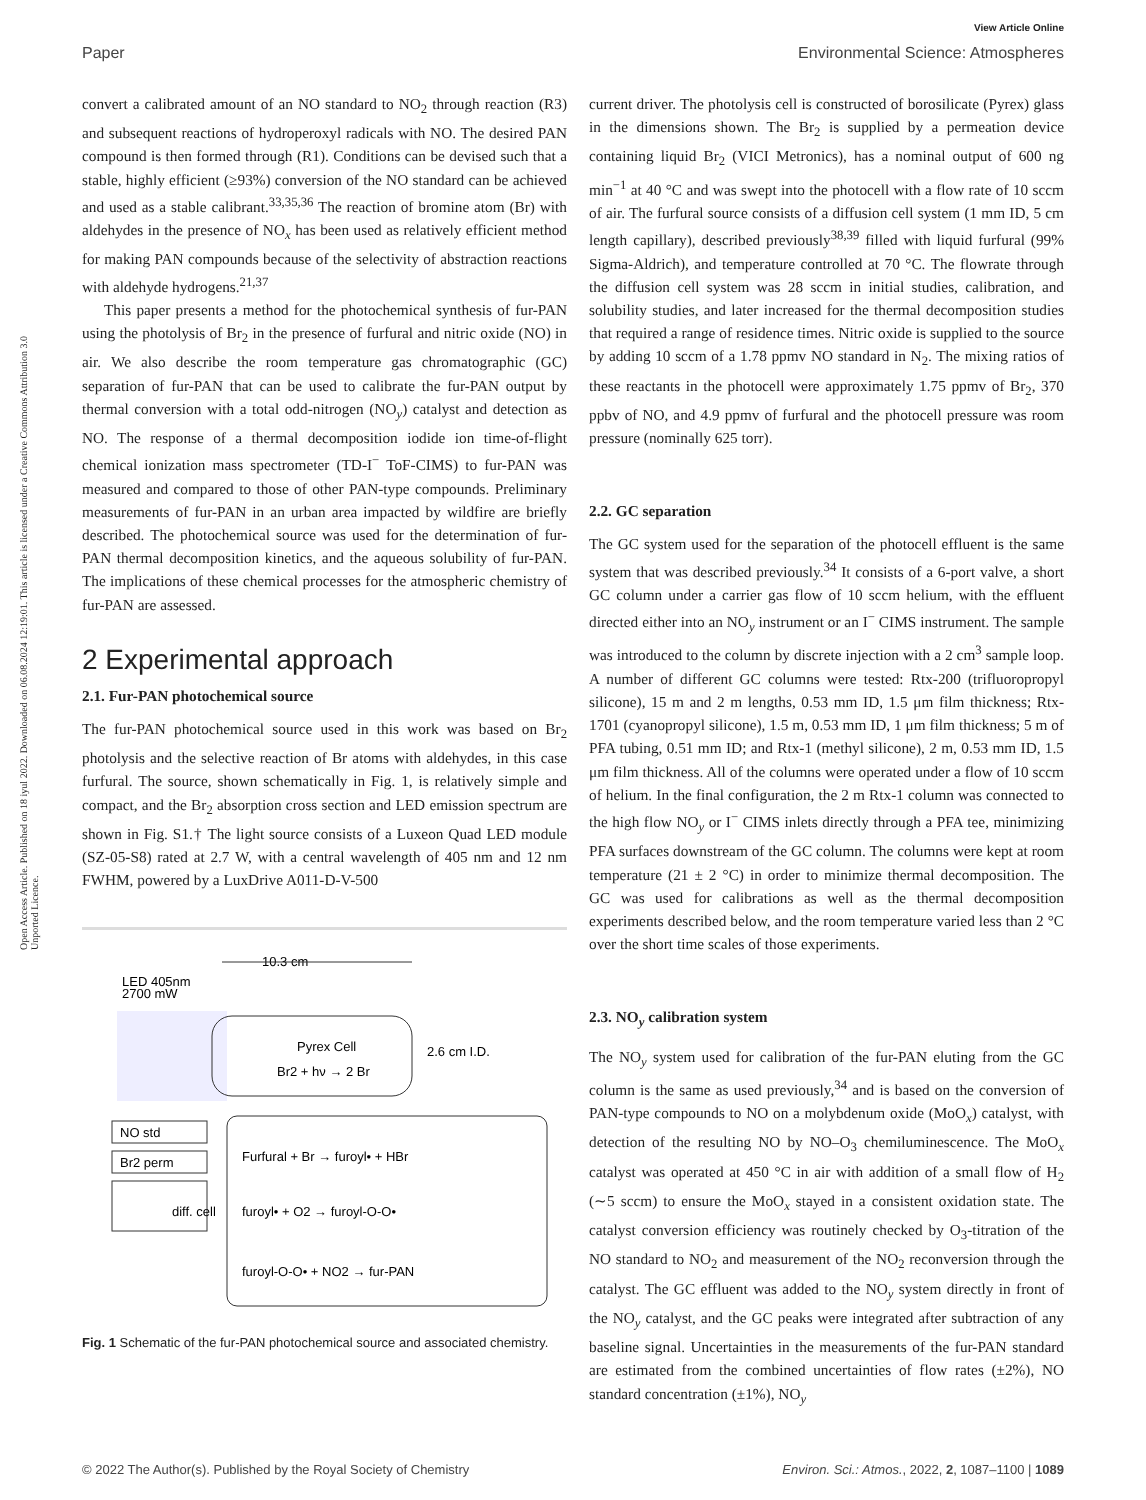View Article Online
Paper Environmental Science: Atmospheres
Open Access Article. Published on 18 iyul 2022. Downloaded on 06.08.2024 12:19:01. This article is licensed under a Creative Commons Attribution 3.0 Unported Licence.
convert a calibrated amount of an NO standard to NO<sub>2</sub> through reaction (R3) and subsequent reactions of hydroperoxyl radicals with NO. The desired PAN compound is then formed through (R1). Conditions can be devised such that a stable, highly efficient (≥93%) conversion of the NO standard can be achieved and used as a stable calibrant.<sup>33,35,36</sup> The reaction of bromine atom (Br) with aldehydes in the presence of NO<sub>x</sub> has been used as relatively efficient method for making PAN compounds because of the selectivity of abstraction reactions with aldehyde hydrogens.<sup>21,37</sup>
This paper presents a method for the photochemical synthesis of fur-PAN using the photolysis of Br<sub>2</sub> in the presence of furfural and nitric oxide (NO) in air. We also describe the room temperature gas chromatographic (GC) separation of fur-PAN that can be used to calibrate the fur-PAN output by thermal conversion with a total odd-nitrogen (NO<sub>y</sub>) catalyst and detection as NO. The response of a thermal decomposition iodide ion time-of-flight chemical ionization mass spectrometer (TD-I<sup>−</sup> ToF-CIMS) to fur-PAN was measured and compared to those of other PAN-type compounds. Preliminary measurements of fur-PAN in an urban area impacted by wildfire are briefly described. The photochemical source was used for the determination of fur-PAN thermal decomposition kinetics, and the aqueous solubility of fur-PAN. The implications of these chemical processes for the atmospheric chemistry of fur-PAN are assessed.
2 Experimental approach
2.1. Fur-PAN photochemical source
The fur-PAN photochemical source used in this work was based on Br<sub>2</sub> photolysis and the selective reaction of Br atoms with aldehydes, in this case furfural. The source, shown schematically in Fig. 1, is relatively simple and compact, and the Br<sub>2</sub> absorption cross section and LED emission spectrum are shown in Fig. S1.† The light source consists of a Luxeon Quad LED module (SZ-05-S8) rated at 2.7 W, with a central wavelength of 405 nm and 12 nm FWHM, powered by a LuxDrive A011-D-V-500
LED 405nm
2700 mW
10.3 cm
Pyrex Cell
Br2 + hν → 2 Br
2.6 cm I.D.
NO std
Br2 perm
diff. cell
Furfural + Br → furoyl• + HBr
furoyl• + O2 → furoyl-O-O•
furoyl-O-O• + NO2 → fur-PAN
Fig. 1 Schematic of the fur-PAN photochemical source and associated chemistry.
current driver. The photolysis cell is constructed of borosilicate (Pyrex) glass in the dimensions shown. The Br<sub>2</sub> is supplied by a permeation device containing liquid Br<sub>2</sub> (VICI Metronics), has a nominal output of 600 ng min<sup>−1</sup> at 40 °C and was swept into the photocell with a flow rate of 10 sccm of air. The furfural source consists of a diffusion cell system (1 mm ID, 5 cm length capillary), described previously<sup>38,39</sup> filled with liquid furfural (99% Sigma-Aldrich), and temperature controlled at 70 °C. The flowrate through the diffusion cell system was 28 sccm in initial studies, calibration, and solubility studies, and later increased for the thermal decomposition studies that required a range of residence times. Nitric oxide is supplied to the source by adding 10 sccm of a 1.78 ppmv NO standard in N<sub>2</sub>. The mixing ratios of these reactants in the photocell were approximately 1.75 ppmv of Br<sub>2</sub>, 370 ppbv of NO, and 4.9 ppmv of furfural and the photocell pressure was room pressure (nominally 625 torr).
2.2. GC separation
The GC system used for the separation of the photocell effluent is the same system that was described previously.<sup>34</sup> It consists of a 6-port valve, a short GC column under a carrier gas flow of 10 sccm helium, with the effluent directed either into an NO<sub>y</sub> instrument or an I<sup>−</sup> CIMS instrument. The sample was introduced to the column by discrete injection with a 2 cm<sup>3</sup> sample loop. A number of different GC columns were tested: Rtx-200 (trifluoropropyl silicone), 15 m and 2 m lengths, 0.53 mm ID, 1.5 μm film thickness; Rtx-1701 (cyanopropyl silicone), 1.5 m, 0.53 mm ID, 1 μm film thickness; 5 m of PFA tubing, 0.51 mm ID; and Rtx-1 (methyl silicone), 2 m, 0.53 mm ID, 1.5 μm film thickness. All of the columns were operated under a flow of 10 sccm of helium. In the final configuration, the 2 m Rtx-1 column was connected to the high flow NO<sub>y</sub> or I<sup>−</sup> CIMS inlets directly through a PFA tee, minimizing PFA surfaces downstream of the GC column. The columns were kept at room temperature (21 ± 2 °C) in order to minimize thermal decomposition. The GC was used for calibrations as well as the thermal decomposition experiments described below, and the room temperature varied less than 2 °C over the short time scales of those experiments.
2.3. NO<sub>y</sub> calibration system
The NO<sub>y</sub> system used for calibration of the fur-PAN eluting from the GC column is the same as used previously,<sup>34</sup> and is based on the conversion of PAN-type compounds to NO on a molybdenum oxide (MoO<sub>x</sub>) catalyst, with detection of the resulting NO by NO–O<sub>3</sub> chemiluminescence. The MoO<sub>x</sub> catalyst was operated at 450 °C in air with addition of a small flow of H<sub>2</sub> (∼5 sccm) to ensure the MoO<sub>x</sub> stayed in a consistent oxidation state. The catalyst conversion efficiency was routinely checked by O<sub>3</sub>-titration of the NO standard to NO<sub>2</sub> and measurement of the NO<sub>2</sub> reconversion through the catalyst. The GC effluent was added to the NO<sub>y</sub> system directly in front of the NO<sub>y</sub> catalyst, and the GC peaks were integrated after subtraction of any baseline signal. Uncertainties in the measurements of the fur-PAN standard are estimated from the combined uncertainties of flow rates (±2%), NO standard concentration (±1%), NO<sub>y</sub>
© 2022 The Author(s). Published by the Royal Society of Chemistry Environ. Sci.: Atmos., 2022, 2, 1087–1100 | 1089